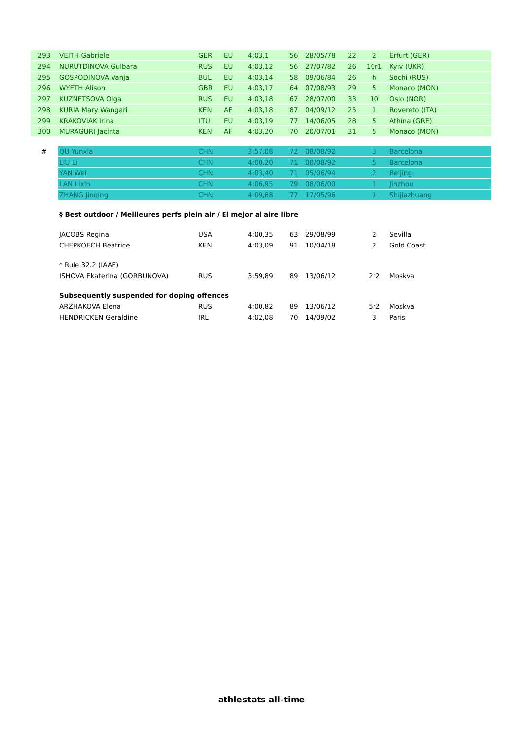| 293 | VEITH Gabriele | GER | EU | 4:03,1 | 56 | 28/05/78 | 22 | 2 | Erfurt (GER) |
| 294 | NURUTDINOVA Gulbara | RUS | EU | 4:03,12 | 56 | 27/07/82 | 26 | 10r1 | Kyiv (UKR) |
| 295 | GOSPODINOVA Vanja | BUL | EU | 4:03,14 | 58 | 09/06/84 | 26 | h | Sochi (RUS) |
| 296 | WYETH Alison | GBR | EU | 4:03,17 | 64 | 07/08/93 | 29 | 5 | Monaco (MON) |
| 297 | KUZNETSOVA Olga | RUS | EU | 4:03,18 | 67 | 28/07/00 | 33 | 10 | Oslo (NOR) |
| 298 | KURIA Mary Wangari | KEN | AF | 4:03,18 | 87 | 04/09/12 | 25 | 1 | Rovereto (ITA) |
| 299 | KRAKOVIAK Irina | LTU | EU | 4:03,19 | 77 | 14/06/05 | 28 | 5 | Athína (GRE) |
| 300 | MURAGURI Jacinta | KEN | AF | 4:03,20 | 70 | 20/07/01 | 31 | 5 | Monaco (MON) |
| # | QU Yunxia | CHN | | 3:57,08 | 72 | 08/08/92 | | 3 | Barcelona |
| | LIU Li | CHN | | 4:00,20 | 71 | 08/08/92 | | 5 | Barcelona |
| | YAN Wei | CHN | | 4:03,40 | 71 | 05/06/94 | | 2 | Beijing |
| | LAN Lixin | CHN | | 4:06,95 | 79 | 08/06/00 | | 1 | Jinzhou |
| | ZHANG Jinqing | CHN | | 4:09,88 | 77 | 17/05/96 | | 1 | Shijiazhuang |
| | § Best outdoor / Meilleures perfs plein air / El mejor al aire libre | | | | | | | | |
| | JACOBS Regina | USA | | 4:00,35 | 63 | 29/08/99 | | 2 | Sevilla |
| | CHEPKOECH Beatrice | KEN | | 4:03,09 | 91 | 10/04/18 | | 2 | Gold Coast |
| | * Rule 32.2 (IAAF) | | | | | | | | |
| | ISHOVA Ekaterina (GORBUNOVA) | RUS | | 3:59,89 | 89 | 13/06/12 | | 2r2 | Moskva |
| | Subsequently suspended for doping offences | | | | | | | | |
| | ARZHAKOVA Elena | RUS | | 4:00,82 | 89 | 13/06/12 | | 5r2 | Moskva |
| | HENDRICKEN Geraldine | IRL | | 4:02,08 | 70 | 14/09/02 | | 3 | Paris |
athlestats all-time